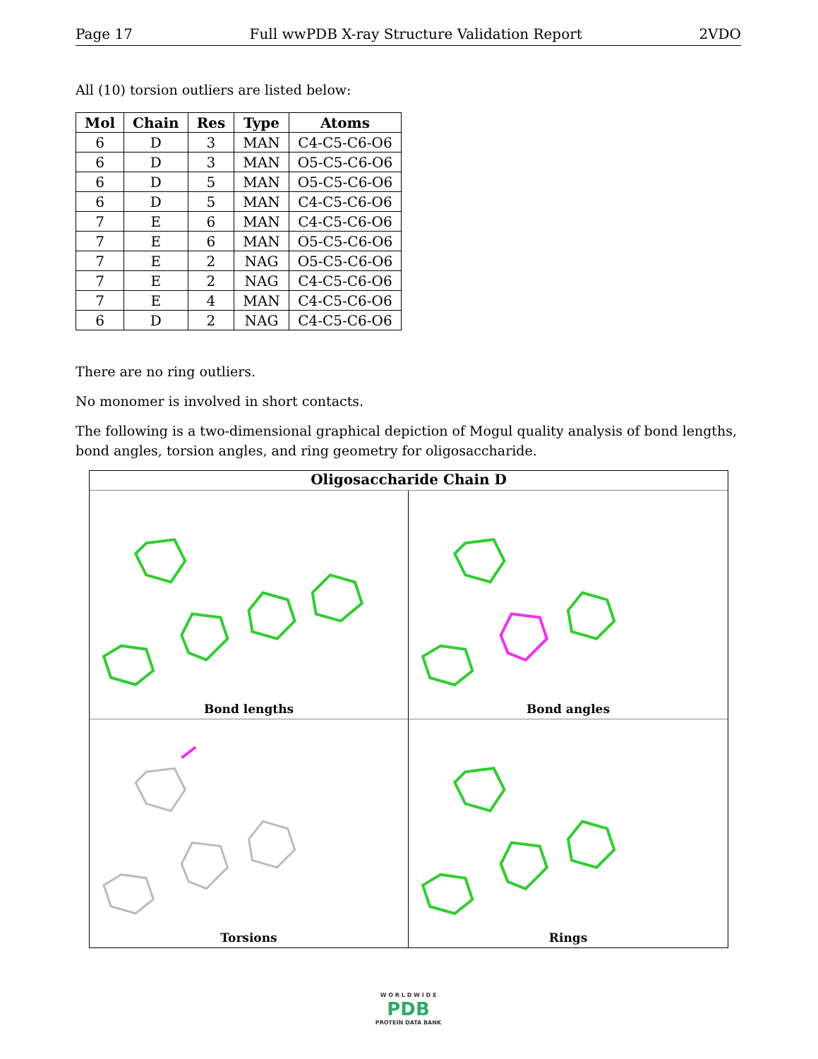Page 17 Full wwPDB X-ray Structure Validation Report 2VDO
All (10) torsion outliers are listed below:
| Mol | Chain | Res | Type | Atoms |
| --- | --- | --- | --- | --- |
| 6 | D | 3 | MAN | C4-C5-C6-O6 |
| 6 | D | 3 | MAN | O5-C5-C6-O6 |
| 6 | D | 5 | MAN | O5-C5-C6-O6 |
| 6 | D | 5 | MAN | C4-C5-C6-O6 |
| 7 | E | 6 | MAN | C4-C5-C6-O6 |
| 7 | E | 6 | MAN | O5-C5-C6-O6 |
| 7 | E | 2 | NAG | O5-C5-C6-O6 |
| 7 | E | 2 | NAG | C4-C5-C6-O6 |
| 7 | E | 4 | MAN | C4-C5-C6-O6 |
| 6 | D | 2 | NAG | C4-C5-C6-O6 |
There are no ring outliers.
No monomer is involved in short contacts.
The following is a two-dimensional graphical depiction of Mogul quality analysis of bond lengths, bond angles, torsion angles, and ring geometry for oligosaccharide.
Oligosaccharide Chain D
Bond lengths
Bond angles
Torsions
Rings
W O R L D W I D E
PDB
PROTEIN DATA BANK